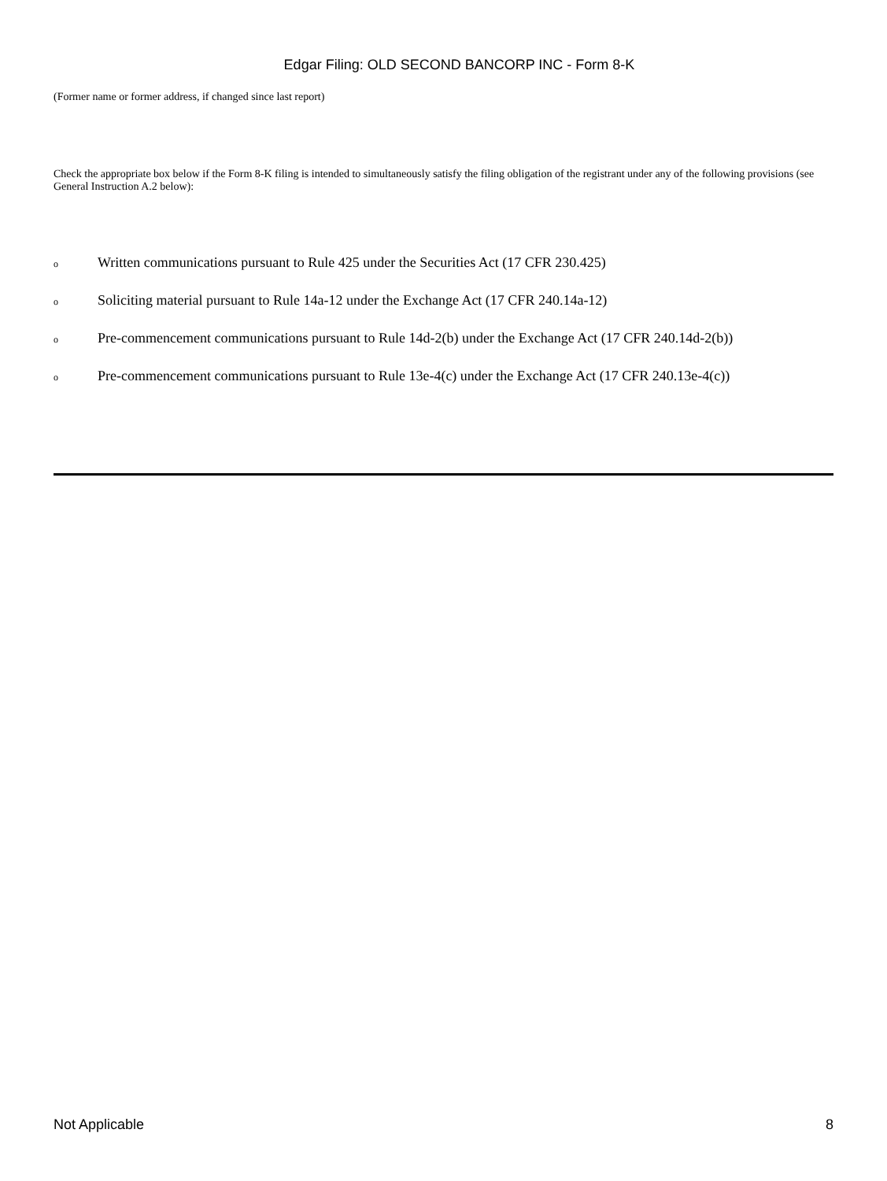Edgar Filing: OLD SECOND BANCORP INC - Form 8-K
(Former name or former address, if changed since last report)
Check the appropriate box below if the Form 8-K filing is intended to simultaneously satisfy the filing obligation of the registrant under any of the following provisions (see General Instruction A.2 below):
o Written communications pursuant to Rule 425 under the Securities Act (17 CFR 230.425)
o Soliciting material pursuant to Rule 14a-12 under the Exchange Act (17 CFR 240.14a-12)
o Pre-commencement communications pursuant to Rule 14d-2(b) under the Exchange Act (17 CFR 240.14d-2(b))
o Pre-commencement communications pursuant to Rule 13e-4(c) under the Exchange Act (17 CFR 240.13e-4(c))
Not Applicable 8